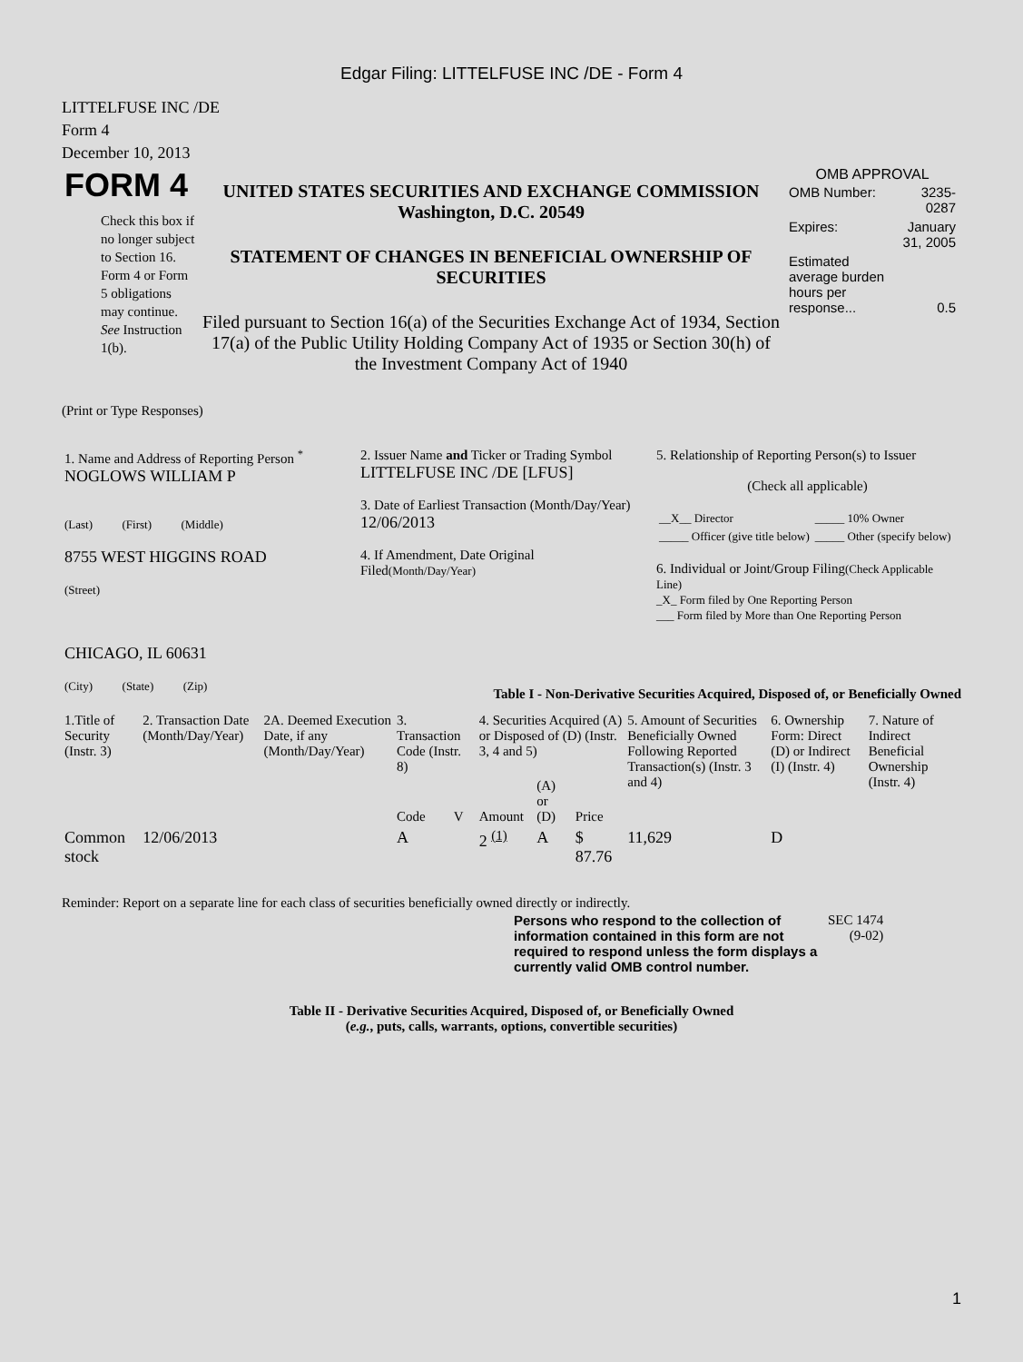Edgar Filing: LITTELFUSE INC /DE - Form 4
LITTELFUSE INC /DE
Form 4
December 10, 2013
| FORM 4 Check this box if no longer subject to Section 16. Form 4 or Form 5 obligations may continue. See Instruction 1(b). | UNITED STATES SECURITIES AND EXCHANGE COMMISSION Washington, D.C. 20549 STATEMENT OF CHANGES IN BENEFICIAL OWNERSHIP OF SECURITIES Filed pursuant to Section 16(a) of the Securities Exchange Act of 1934, Section 17(a) of the Public Utility Holding Company Act of 1935 or Section 30(h) of the Investment Company Act of 1940 | OMB APPROVAL / OMB Number: / 3235-0287 / / Expires: / January 31, 2005 / / Estimated average burden hours per response... / 0.5 / |
(Print or Type Responses)
| 1. Name and Address of Reporting Person <sup>*</sup> NOGLOWS WILLIAM P (Last) (First) (Middle) 8755 WEST HIGGINS ROAD (Street) CHICAGO, IL 60631 (City) (State) (Zip) | 2. Issuer Name and Ticker or Trading Symbol LITTELFUSE INC /DE [LFUS] 3. Date of Earliest Transaction (Month/Day/Year) 12/06/2013 4. If Amendment, Date Original Filed (Month/Day/Year) | 5. Relationship of Reporting Person(s) to Issuer (Check all applicable) / __X__ Director / _____ 10% Owner / / _____ Officer (give title below) / _____ Other (specify below) / 6. Individual or Joint/Group Filing (Check Applicable Line) _X_ Form filed by One Reporting Person ___ Form filed by More than One Reporting Person |
Table I - Non-Derivative Securities Acquired, Disposed of, or Beneficially Owned
| 1.Title of Security (Instr. 3) | 2. Transaction Date (Month/Day/Year) | 2A. Deemed Execution Date, if any (Month/Day/Year) | 3. Transaction Code (Instr. 8) | | 4. Securities Acquired (A) or Disposed of (D) (Instr. 3, 4 and 5) | | | 5. Amount of Securities Beneficially Owned Following Reported Transaction(s) (Instr. 3 and 4) | 6. Ownership Form: Direct (D) or Indirect (I) (Instr. 4) | 7. Nature of Indirect Beneficial Ownership (Instr. 4) |
| --- | --- | --- | --- | --- | --- | --- | --- | --- | --- | --- |
| | | | Code | V | Amount | (A) or (D) | Price | | | |
| Common stock | 12/06/2013 | | A | | 2 <sup>(1)</sup> | A | $ 87.76 | 11,629 | D | |
Reminder: Report on a separate line for each class of securities beneficially owned directly or indirectly.
| Persons who respond to the collection of information contained in this form are not required to respond unless the form displays a currently valid OMB control number. | SEC 1474 (9-02) |
Table II - Derivative Securities Acquired, Disposed of, or Beneficially Owned
(e.g., puts, calls, warrants, options, convertible securities)
1